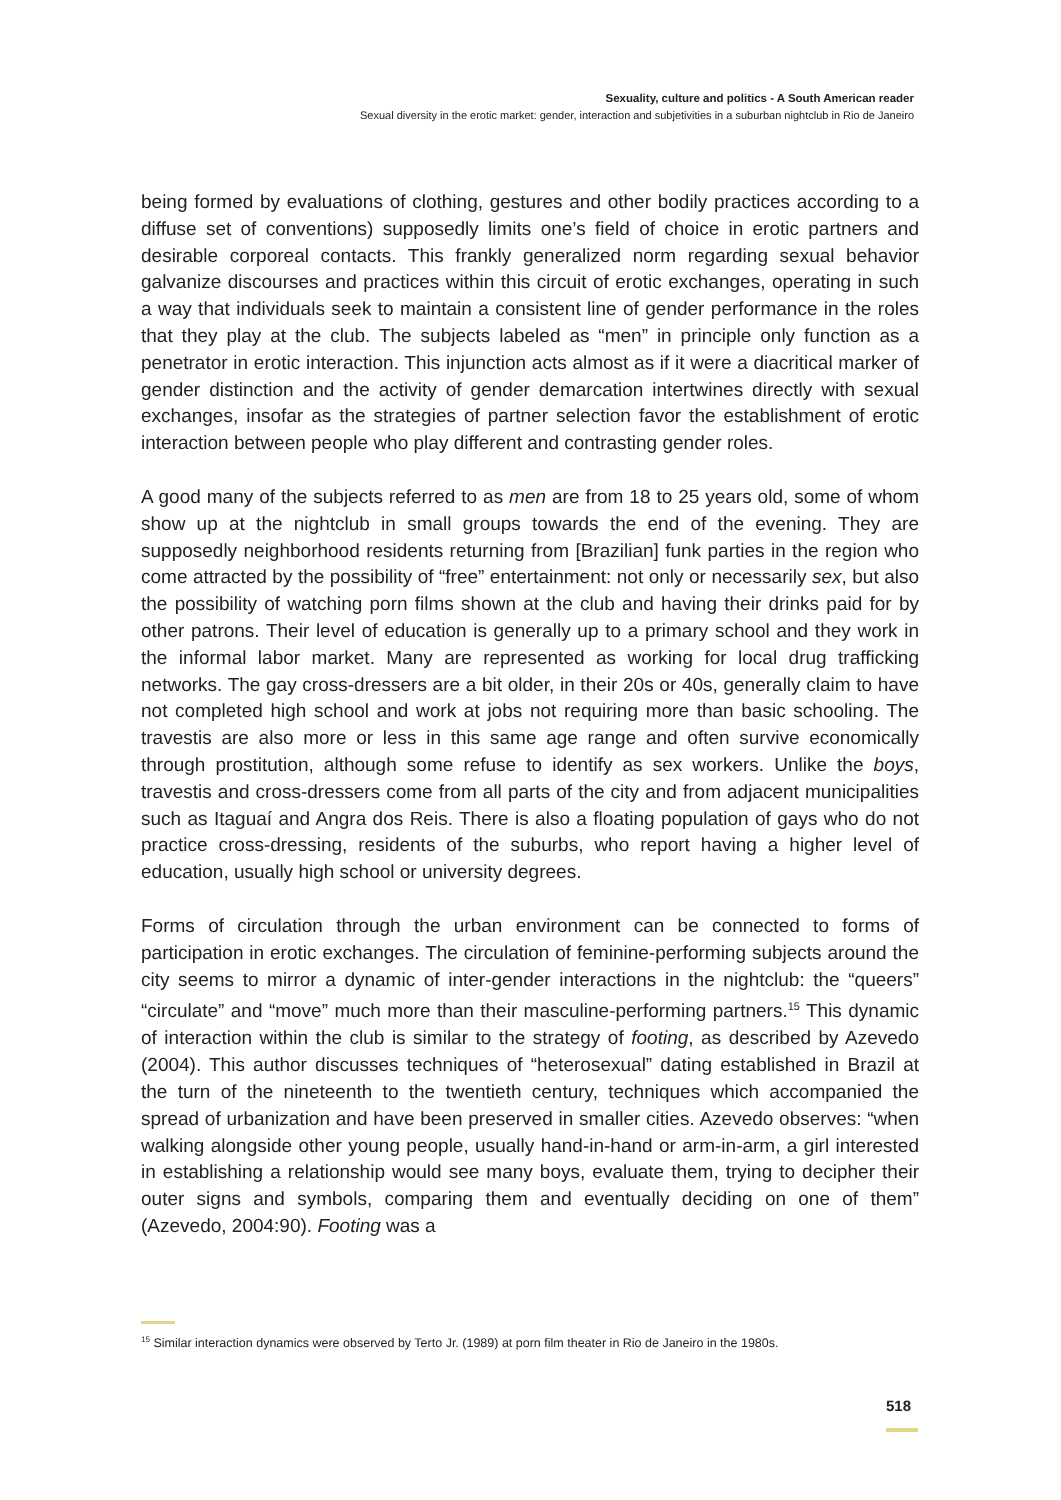Sexuality, culture and politics - A South American reader
Sexual diversity in the erotic market: gender, interaction and subjetivities in a suburban nightclub in Rio de Janeiro
being formed by evaluations of clothing, gestures and other bodily practices according to a diffuse set of conventions) supposedly limits one’s field of choice in erotic partners and desirable corporeal contacts. This frankly generalized norm regarding sexual behavior galvanize discourses and practices within this circuit of erotic exchanges, operating in such a way that individuals seek to maintain a consistent line of gender performance in the roles that they play at the club. The subjects labeled as “men” in principle only function as a penetrator in erotic interaction. This injunction acts almost as if it were a diacritical marker of gender distinction and the activity of gender demarcation intertwines directly with sexual exchanges, insofar as the strategies of partner selection favor the establishment of erotic interaction between people who play different and contrasting gender roles.
A good many of the subjects referred to as men are from 18 to 25 years old, some of whom show up at the nightclub in small groups towards the end of the evening. They are supposedly neighborhood residents returning from [Brazilian] funk parties in the region who come attracted by the possibility of “free” entertainment: not only or necessarily sex, but also the possibility of watching porn films shown at the club and having their drinks paid for by other patrons. Their level of education is generally up to a primary school and they work in the informal labor market. Many are represented as working for local drug trafficking networks. The gay cross-dressers are a bit older, in their 20s or 40s, generally claim to have not completed high school and work at jobs not requiring more than basic schooling. The travestis are also more or less in this same age range and often survive economically through prostitution, although some refuse to identify as sex workers. Unlike the boys, travestis and cross-dressers come from all parts of the city and from adjacent municipalities such as Itaguaí and Angra dos Reis. There is also a floating population of gays who do not practice cross-dressing, residents of the suburbs, who report having a higher level of education, usually high school or university degrees.
Forms of circulation through the urban environment can be connected to forms of participation in erotic exchanges. The circulation of feminine-performing subjects around the city seems to mirror a dynamic of inter-gender interactions in the nightclub: the “queers” “circulate” and “move” much more than their masculine-performing partners.<sup>15</sup> This dynamic of interaction within the club is similar to the strategy of footing, as described by Azevedo (2004). This author discusses techniques of “heterosexual” dating established in Brazil at the turn of the nineteenth to the twentieth century, techniques which accompanied the spread of urbanization and have been preserved in smaller cities. Azevedo observes: “when walking alongside other young people, usually hand-in-hand or arm-in-arm, a girl interested in establishing a relationship would see many boys, evaluate them, trying to decipher their outer signs and symbols, comparing them and eventually deciding on one of them” (Azevedo, 2004:90). Footing was a
<sup>15</sup> Similar interaction dynamics were observed by Terto Jr. (1989) at porn film theater in Rio de Janeiro in the 1980s.
518